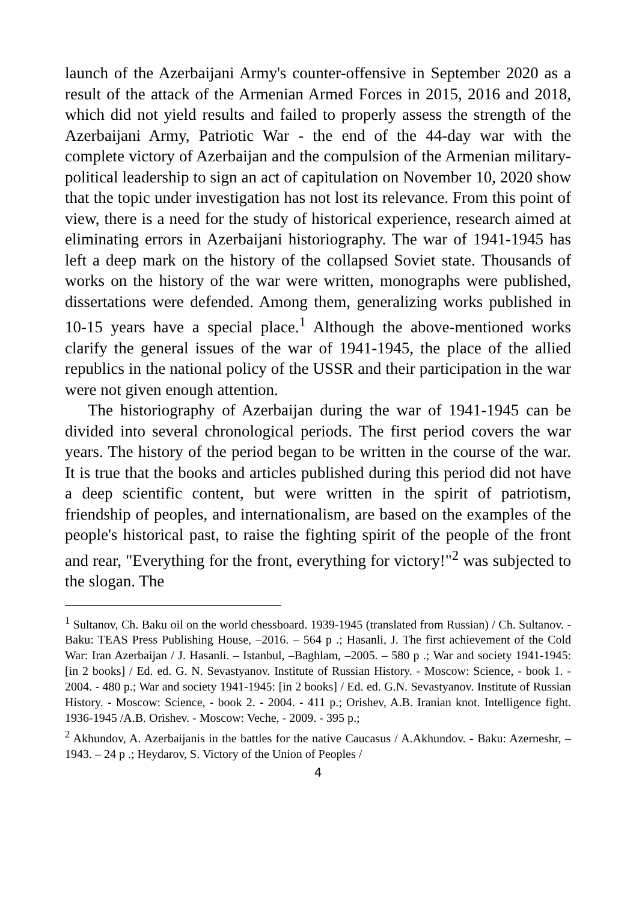launch of the Azerbaijani Army's counter-offensive in September 2020 as a result of the attack of the Armenian Armed Forces in 2015, 2016 and 2018, which did not yield results and failed to properly assess the strength of the Azerbaijani Army, Patriotic War - the end of the 44-day war with the complete victory of Azerbaijan and the compulsion of the Armenian military-political leadership to sign an act of capitulation on November 10, 2020 show that the topic under investigation has not lost its relevance. From this point of view, there is a need for the study of historical experience, research aimed at eliminating errors in Azerbaijani historiography. The war of 1941-1945 has left a deep mark on the history of the collapsed Soviet state. Thousands of works on the history of the war were written, monographs were published, dissertations were defended. Among them, generalizing works published in 10-15 years have a special place.<sup>1</sup> Although the above-mentioned works clarify the general issues of the war of 1941-1945, the place of the allied republics in the national policy of the USSR and their participation in the war were not given enough attention.
The historiography of Azerbaijan during the war of 1941-1945 can be divided into several chronological periods. The first period covers the war years. The history of the period began to be written in the course of the war. It is true that the books and articles published during this period did not have a deep scientific content, but were written in the spirit of patriotism, friendship of peoples, and internationalism, are based on the examples of the people's historical past, to raise the fighting spirit of the people of the front and rear, "Everything for the front, everything for victory!"<sup>2</sup> was subjected to the slogan. The
<sup>1</sup> Sultanov, Ch. Baku oil on the world chessboard. 1939-1945 (translated from Russian) / Ch. Sultanov. - Baku: TEAS Press Publishing House, –2016. – 564 p .; Hasanli, J. The first achievement of the Cold War: Iran Azerbaijan / J. Hasanli. – Istanbul, –Baghlam, –2005. – 580 p .; War and society 1941-1945: [in 2 books] / Ed. ed. G. N. Sevastyanov. Institute of Russian History. - Moscow: Science, - book 1. - 2004. - 480 p.; War and society 1941-1945: [in 2 books] / Ed. ed. G.N. Sevastyanov. Institute of Russian History. - Moscow: Science, - book 2. - 2004. - 411 p.; Orishev, A.B. Iranian knot. Intelligence fight. 1936-1945 /A.B. Orishev. - Moscow: Veche, - 2009. - 395 p.;
<sup>2</sup> Akhundov, A. Azerbaijanis in the battles for the native Caucasus / A.Akhundov. - Baku: Azerneshr, –1943. – 24 p .; Heydarov, S. Victory of the Union of Peoples /
4